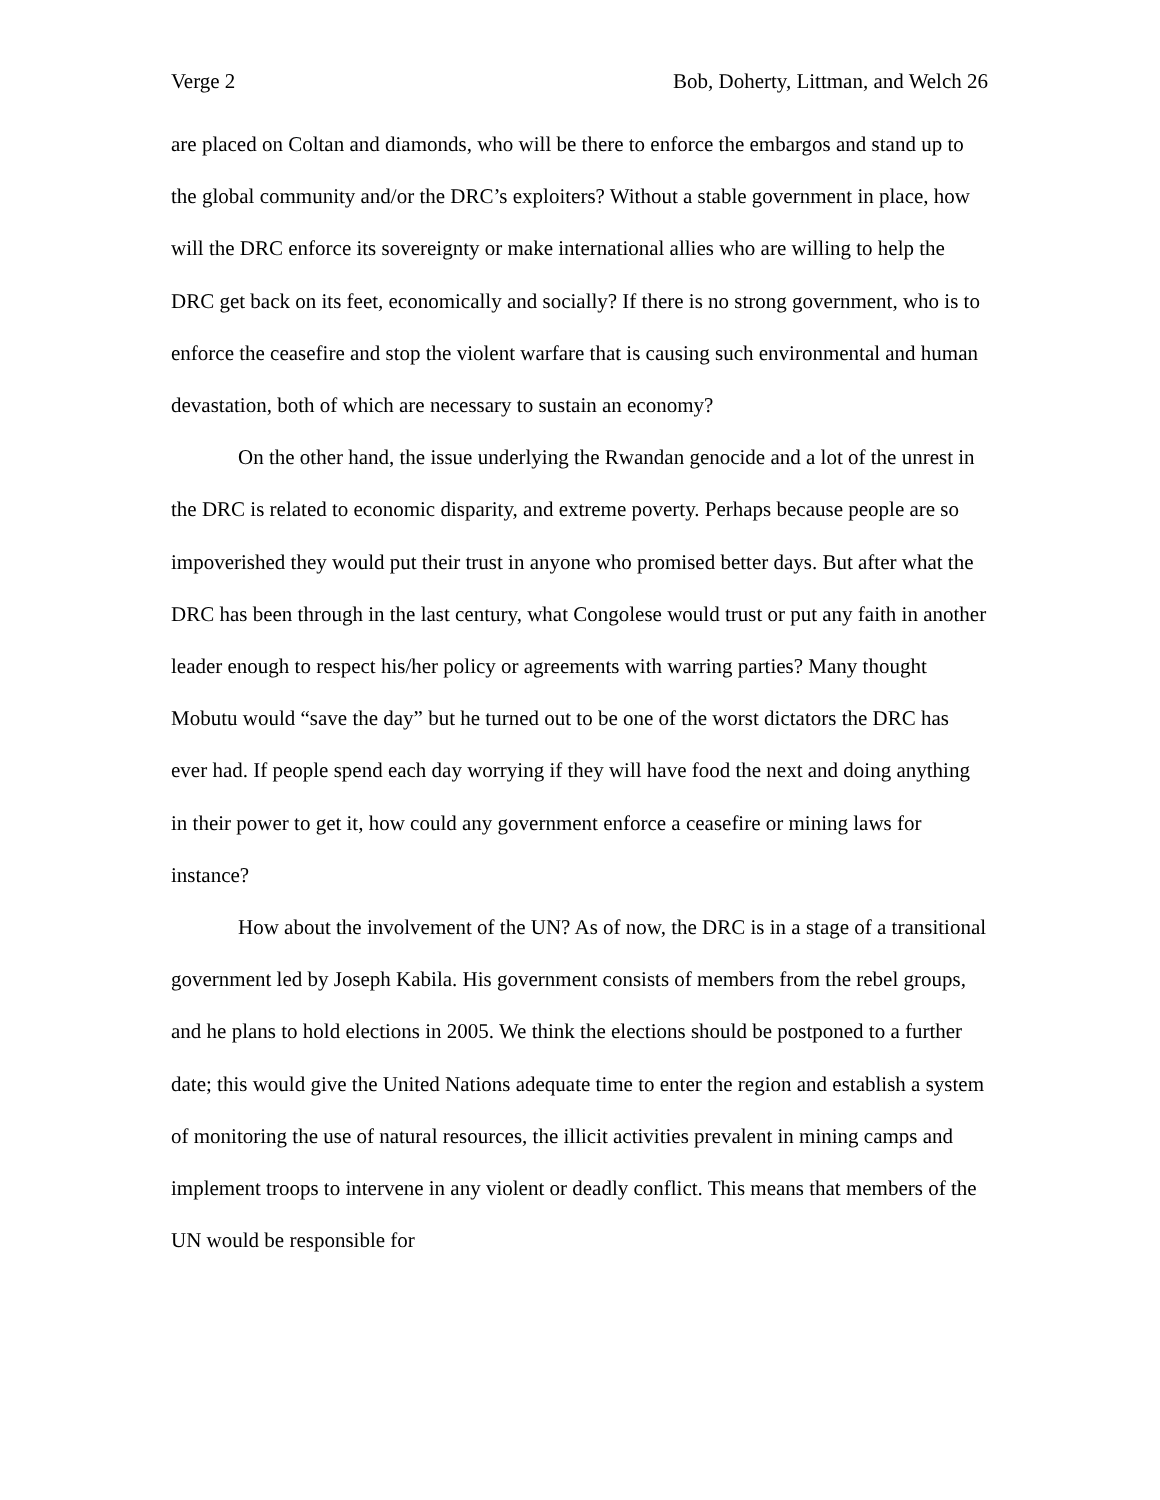Verge 2 Bob, Doherty, Littman, and Welch 26
are placed on Coltan and diamonds, who will be there to enforce the embargos and stand up to the global community and/or the DRC’s exploiters? Without a stable government in place, how will the DRC enforce its sovereignty or make international allies who are willing to help the DRC get back on its feet, economically and socially? If there is no strong government, who is to enforce the ceasefire and stop the violent warfare that is causing such environmental and human devastation, both of which are necessary to sustain an economy?
On the other hand, the issue underlying the Rwandan genocide and a lot of the unrest in the DRC is related to economic disparity, and extreme poverty. Perhaps because people are so impoverished they would put their trust in anyone who promised better days. But after what the DRC has been through in the last century, what Congolese would trust or put any faith in another leader enough to respect his/her policy or agreements with warring parties? Many thought Mobutu would “save the day” but he turned out to be one of the worst dictators the DRC has ever had. If people spend each day worrying if they will have food the next and doing anything in their power to get it, how could any government enforce a ceasefire or mining laws for instance?
How about the involvement of the UN? As of now, the DRC is in a stage of a transitional government led by Joseph Kabila. His government consists of members from the rebel groups, and he plans to hold elections in 2005. We think the elections should be postponed to a further date; this would give the United Nations adequate time to enter the region and establish a system of monitoring the use of natural resources, the illicit activities prevalent in mining camps and implement troops to intervene in any violent or deadly conflict. This means that members of the UN would be responsible for